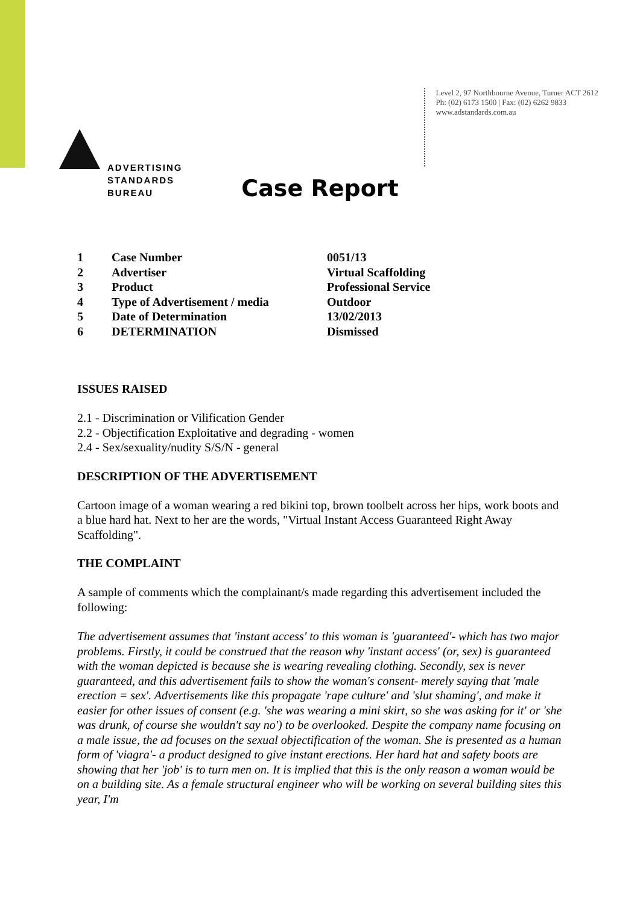ADVERTISING
STANDARDS
BUREAU
Level 2, 97 Northbourne Avenue, Turner ACT 2612
Ph: (02) 6173 1500 | Fax: (02) 6262 9833
www.adstandards.com.au
Case Report
| 1 | Case Number | 0051/13 |
| 2 | Advertiser | Virtual Scaffolding |
| 3 | Product | Professional Service |
| 4 | Type of Advertisement / media | Outdoor |
| 5 | Date of Determination | 13/02/2013 |
| 6 | DETERMINATION | Dismissed |
ISSUES RAISED
2.1 - Discrimination or Vilification Gender
2.2 - Objectification Exploitative and degrading - women
2.4 - Sex/sexuality/nudity S/S/N - general
DESCRIPTION OF THE ADVERTISEMENT
Cartoon image of a woman wearing a red bikini top, brown toolbelt across her hips, work boots and a blue hard hat. Next to her are the words, "Virtual Instant Access Guaranteed Right Away Scaffolding".
THE COMPLAINT
A sample of comments which the complainant/s made regarding this advertisement included the following:
The advertisement assumes that 'instant access' to this woman is 'guaranteed'- which has two major problems. Firstly, it could be construed that the reason why 'instant access' (or, sex) is guaranteed with the woman depicted is because she is wearing revealing clothing. Secondly, sex is never guaranteed, and this advertisement fails to show the woman's consent- merely saying that 'male erection = sex'. Advertisements like this propagate 'rape culture' and 'slut shaming', and make it easier for other issues of consent (e.g. 'she was wearing a mini skirt, so she was asking for it' or 'she was drunk, of course she wouldn't say no') to be overlooked. Despite the company name focusing on a male issue, the ad focuses on the sexual objectification of the woman. She is presented as a human form of 'viagra'- a product designed to give instant erections. Her hard hat and safety boots are showing that her 'job' is to turn men on. It is implied that this is the only reason a woman would be on a building site. As a female structural engineer who will be working on several building sites this year, I'm